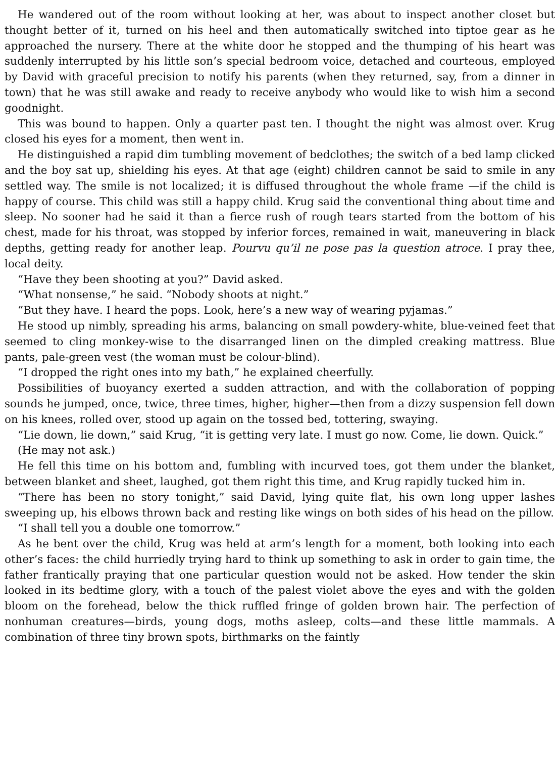He wandered out of the room without looking at her, was about to inspect another closet but thought better of it, turned on his heel and then automatically switched into tiptoe gear as he approached the nursery. There at the white door he stopped and the thumping of his heart was suddenly interrupted by his little son’s special bedroom voice, detached and courteous, employed by David with graceful precision to notify his parents (when they returned, say, from a dinner in town) that he was still awake and ready to receive anybody who would like to wish him a second goodnight.
This was bound to happen. Only a quarter past ten. I thought the night was almost over. Krug closed his eyes for a moment, then went in.
He distinguished a rapid dim tumbling movement of bedclothes; the switch of a bed lamp clicked and the boy sat up, shielding his eyes. At that age (eight) children cannot be said to smile in any settled way. The smile is not localized; it is diffused throughout the whole frame —if the child is happy of course. This child was still a happy child. Krug said the conventional thing about time and sleep. No sooner had he said it than a fierce rush of rough tears started from the bottom of his chest, made for his throat, was stopped by inferior forces, remained in wait, maneuvering in black depths, getting ready for another leap. Pourvu qu’il ne pose pas la question atroce. I pray thee, local deity.
“Have they been shooting at you?” David asked.
“What nonsense,” he said. “Nobody shoots at night.”
“But they have. I heard the pops. Look, here’s a new way of wearing pyjamas.”
He stood up nimbly, spreading his arms, balancing on small powdery-white, blue-veined feet that seemed to cling monkey-wise to the disarranged linen on the dimpled creaking mattress. Blue pants, pale-green vest (the woman must be colour-blind).
“I dropped the right ones into my bath,” he explained cheerfully.
Possibilities of buoyancy exerted a sudden attraction, and with the collaboration of popping sounds he jumped, once, twice, three times, higher, higher—then from a dizzy suspension fell down on his knees, rolled over, stood up again on the tossed bed, tottering, swaying.
“Lie down, lie down,” said Krug, “it is getting very late. I must go now. Come, lie down. Quick.”
(He may not ask.)
He fell this time on his bottom and, fumbling with incurved toes, got them under the blanket, between blanket and sheet, laughed, got them right this time, and Krug rapidly tucked him in.
“There has been no story tonight,” said David, lying quite flat, his own long upper lashes sweeping up, his elbows thrown back and resting like wings on both sides of his head on the pillow.
“I shall tell you a double one tomorrow.”
As he bent over the child, Krug was held at arm’s length for a moment, both looking into each other’s faces: the child hurriedly trying hard to think up something to ask in order to gain time, the father frantically praying that one particular question would not be asked. How tender the skin looked in its bedtime glory, with a touch of the palest violet above the eyes and with the golden bloom on the forehead, below the thick ruffled fringe of golden brown hair. The perfection of nonhuman creatures—birds, young dogs, moths asleep, colts—and these little mammals. A combination of three tiny brown spots, birthmarks on the faintly